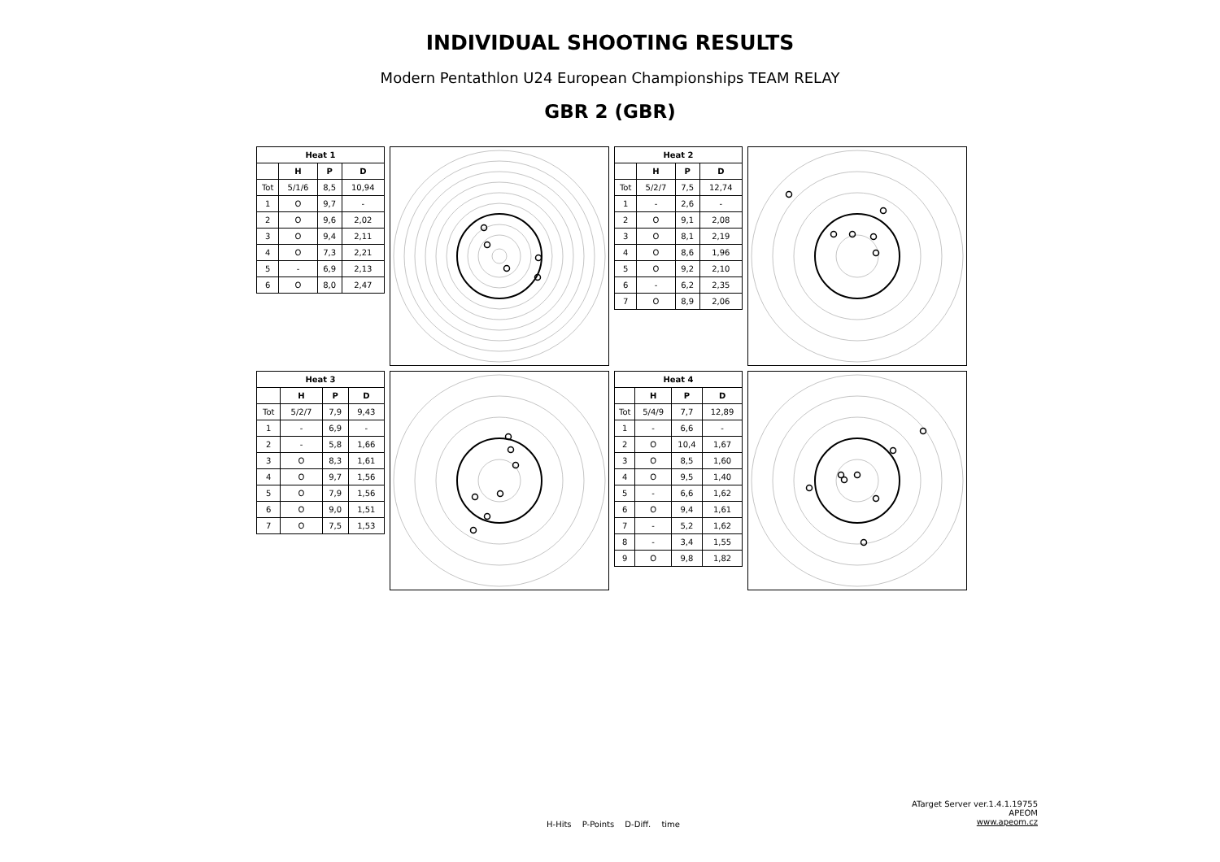INDIVIDUAL SHOOTING RESULTS
Modern Pentathlon U24 European Championships TEAM RELAY
GBR 2 (GBR)
| Heat 1 | | | |
| --- | --- | --- | --- |
| | H | P | D |
| Tot | 5/1/6 | 8,5 | 10,94 |
| 1 | O | 9,7 | - |
| 2 | O | 9,6 | 2,02 |
| 3 | O | 9,4 | 2,11 |
| 4 | O | 7,3 | 2,21 |
| 5 | - | 6,9 | 2,13 |
| 6 | O | 8,0 | 2,47 |
| Heat 2 | | | |
| --- | --- | --- | --- |
| | H | P | D |
| Tot | 5/2/7 | 7,5 | 12,74 |
| 1 | - | 2,6 | - |
| 2 | O | 9,1 | 2,08 |
| 3 | O | 8,1 | 2,19 |
| 4 | O | 8,6 | 1,96 |
| 5 | O | 9,2 | 2,10 |
| 6 | - | 6,2 | 2,35 |
| 7 | O | 8,9 | 2,06 |
| Heat 3 | | | |
| --- | --- | --- | --- |
| | H | P | D |
| Tot | 5/2/7 | 7,9 | 9,43 |
| 1 | - | 6,9 | - |
| 2 | - | 5,8 | 1,66 |
| 3 | O | 8,3 | 1,61 |
| 4 | O | 9,7 | 1,56 |
| 5 | O | 7,9 | 1,56 |
| 6 | O | 9,0 | 1,51 |
| 7 | O | 7,5 | 1,53 |
| Heat 4 | | | |
| --- | --- | --- | --- |
| | H | P | D |
| Tot | 5/4/9 | 7,7 | 12,89 |
| 1 | - | 6,6 | - |
| 2 | O | 10,4 | 1,67 |
| 3 | O | 8,5 | 1,60 |
| 4 | O | 9,5 | 1,40 |
| 5 | - | 6,6 | 1,62 |
| 6 | O | 9,4 | 1,61 |
| 7 | - | 5,2 | 1,62 |
| 8 | - | 3,4 | 1,55 |
| 9 | O | 9,8 | 1,82 |
H-Hits P-Points D-Diff. time
ATarget Server ver.1.4.1.19755
APEOM
www.apeom.cz